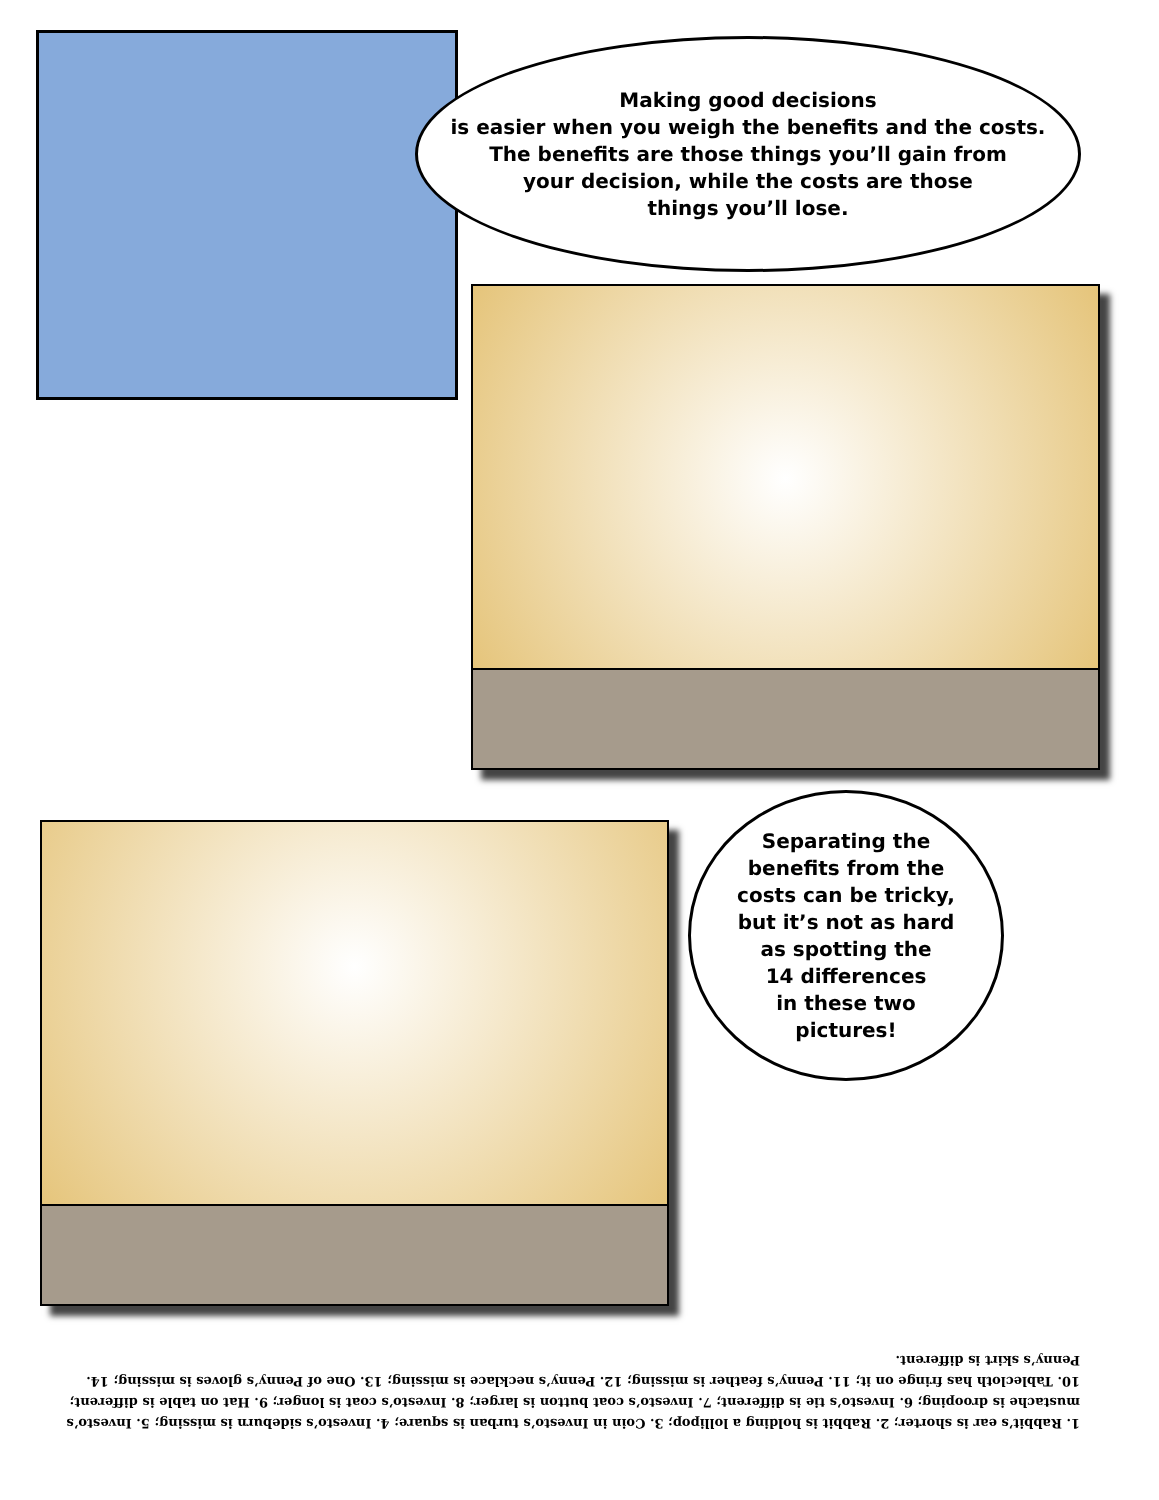Making good decisions
is easier when you weigh the benefits and the costs.
The benefits are those things you’ll gain from
your decision, while the costs are those
things you’ll lose.
Separating the
benefits from the
costs can be tricky,
but it’s not as hard
as spotting the
14 differences
in these two
pictures!
1. Rabbit’s ear is shorter; 2. Rabbit is holding a lollipop; 3. Coin in Investo’s turban is square; 4. Investo’s sideburn is missing; 5. Investo’s mustache is drooping; 6. Investo’s tie is different; 7. Investo’s coat button is larger; 8. Investo’s coat is longer; 9. Hat on table is different; 10. Tablecloth has fringe on it; 11. Penny’s feather is missing; 12. Penny’s necklace is missing; 13. One of Penny’s gloves is missing; 14. Penny’s skirt is different.